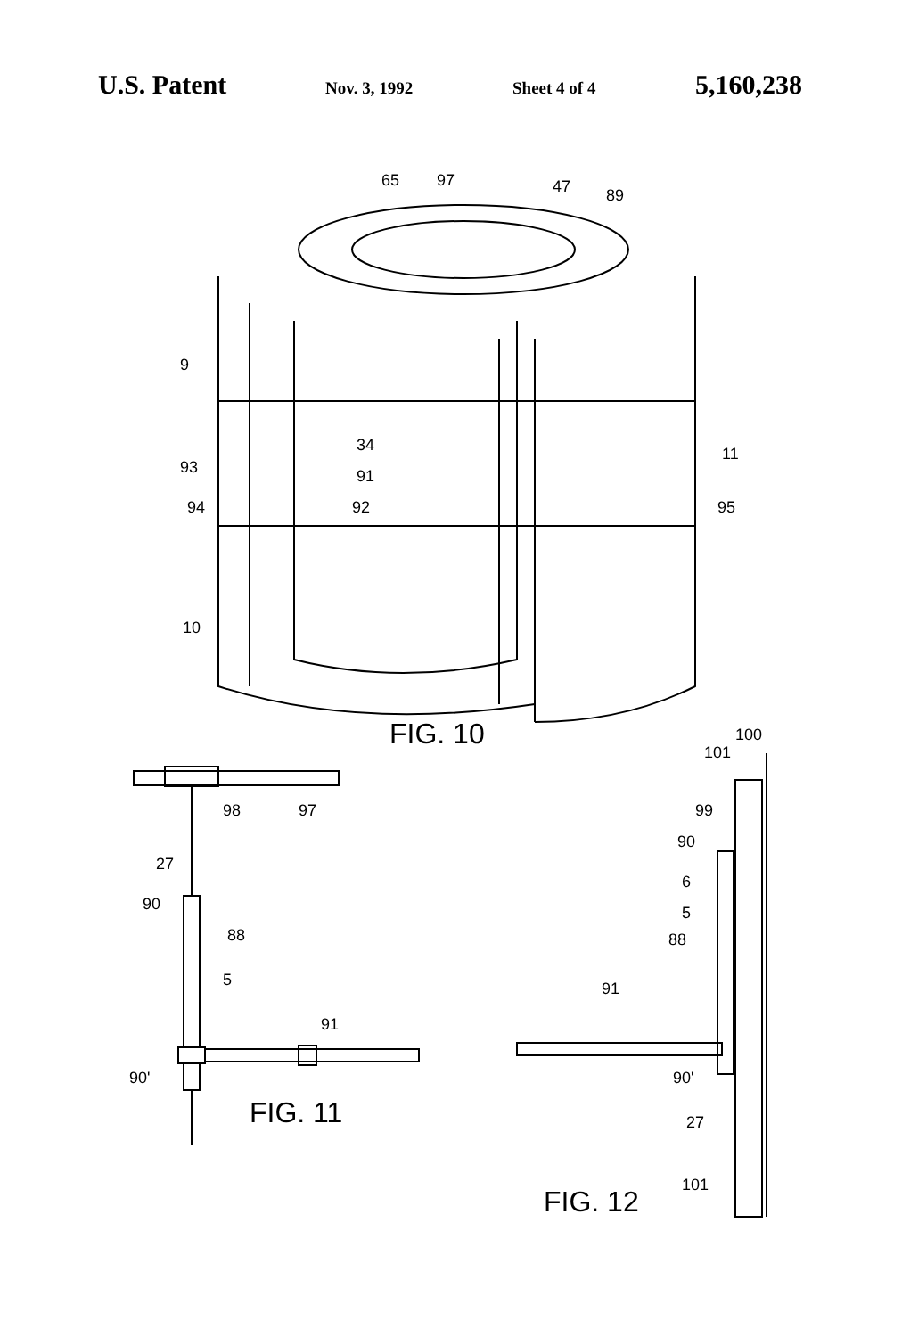U.S. Patent Nov. 3, 1992 Sheet 4 of 4 5,160,238
65
97
47
89
9
93
94
34
91
92
11
95
10
FIG. 10
98
97
27
90
88
5
91
90'
FIG. 11
100
101
99
90
6
5
88
91
90'
27
101
FIG. 12